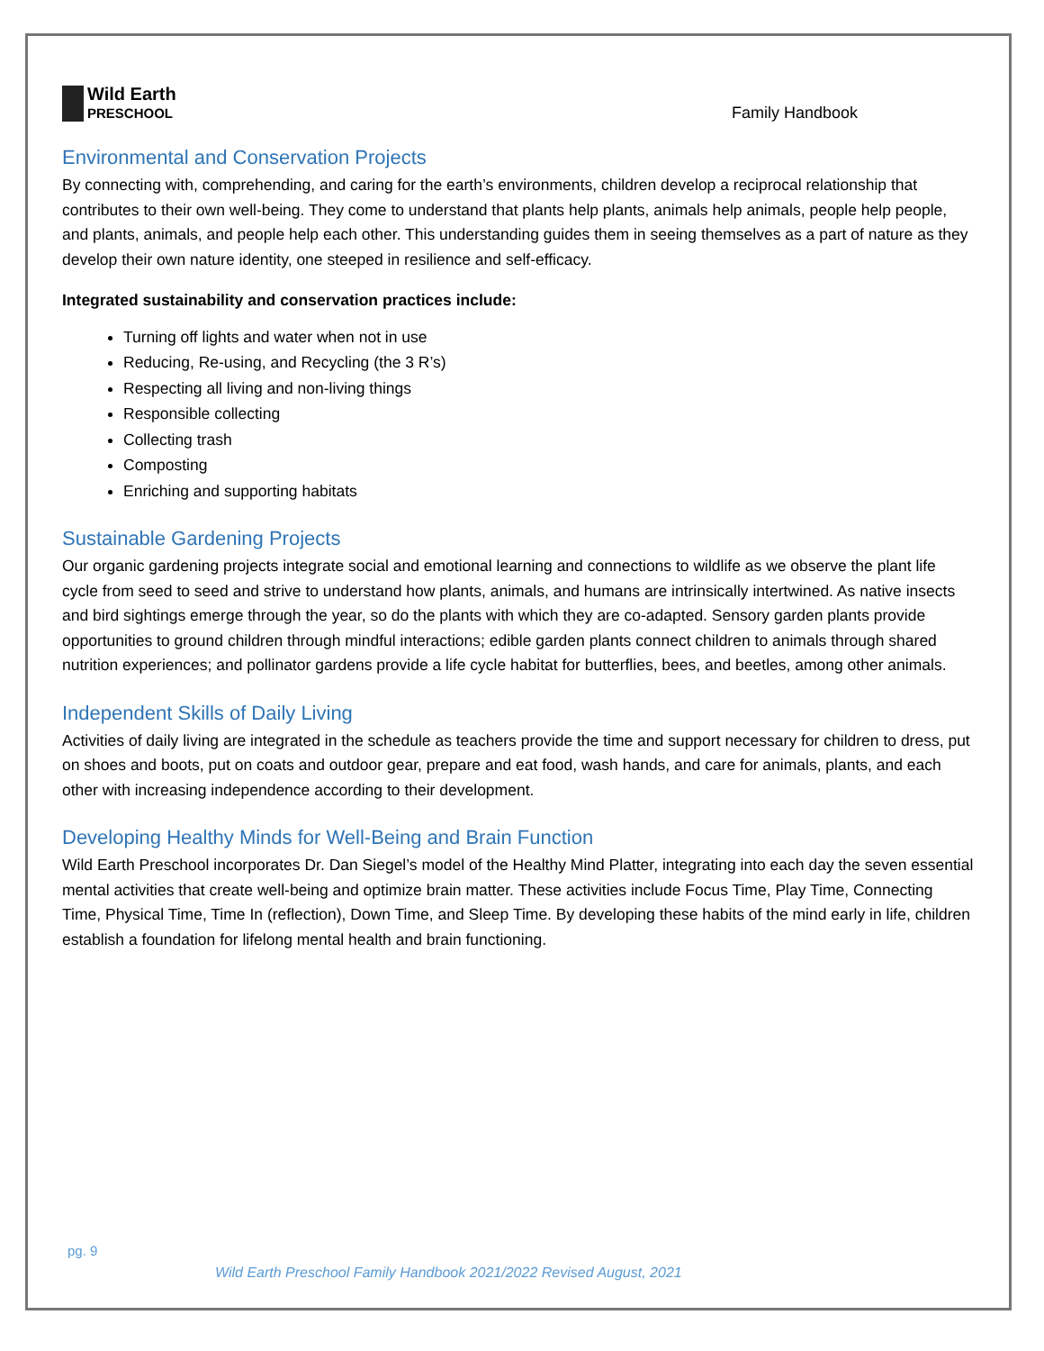Wild Earth
PRESCHOOL
Family Handbook
Environmental and Conservation Projects
By connecting with, comprehending, and caring for the earth’s environments, children develop a reciprocal relationship that contributes to their own well-being. They come to understand that plants help plants, animals help animals, people help people, and plants, animals, and people help each other. This understanding guides them in seeing themselves as a part of nature as they develop their own nature identity, one steeped in resilience and self-efficacy.
Integrated sustainability and conservation practices include:
Turning off lights and water when not in use
Reducing, Re-using, and Recycling (the 3 R’s)
Respecting all living and non-living things
Responsible collecting
Collecting trash
Composting
Enriching and supporting habitats
Sustainable Gardening Projects
Our organic gardening projects integrate social and emotional learning and connections to wildlife as we observe the plant life cycle from seed to seed and strive to understand how plants, animals, and humans are intrinsically intertwined. As native insects and bird sightings emerge through the year, so do the plants with which they are co-adapted. Sensory garden plants provide opportunities to ground children through mindful interactions; edible garden plants connect children to animals through shared nutrition experiences; and pollinator gardens provide a life cycle habitat for butterflies, bees, and beetles, among other animals.
Independent Skills of Daily Living
Activities of daily living are integrated in the schedule as teachers provide the time and support necessary for children to dress, put on shoes and boots, put on coats and outdoor gear, prepare and eat food, wash hands, and care for animals, plants, and each other with increasing independence according to their development.
Developing Healthy Minds for Well-Being and Brain Function
Wild Earth Preschool incorporates Dr. Dan Siegel’s model of the Healthy Mind Platter, integrating into each day the seven essential mental activities that create well-being and optimize brain matter. These activities include Focus Time, Play Time, Connecting Time, Physical Time, Time In (reflection), Down Time, and Sleep Time. By developing these habits of the mind early in life, children establish a foundation for lifelong mental health and brain functioning.
pg. 9
Wild Earth Preschool Family Handbook 2021/2022 Revised August, 2021